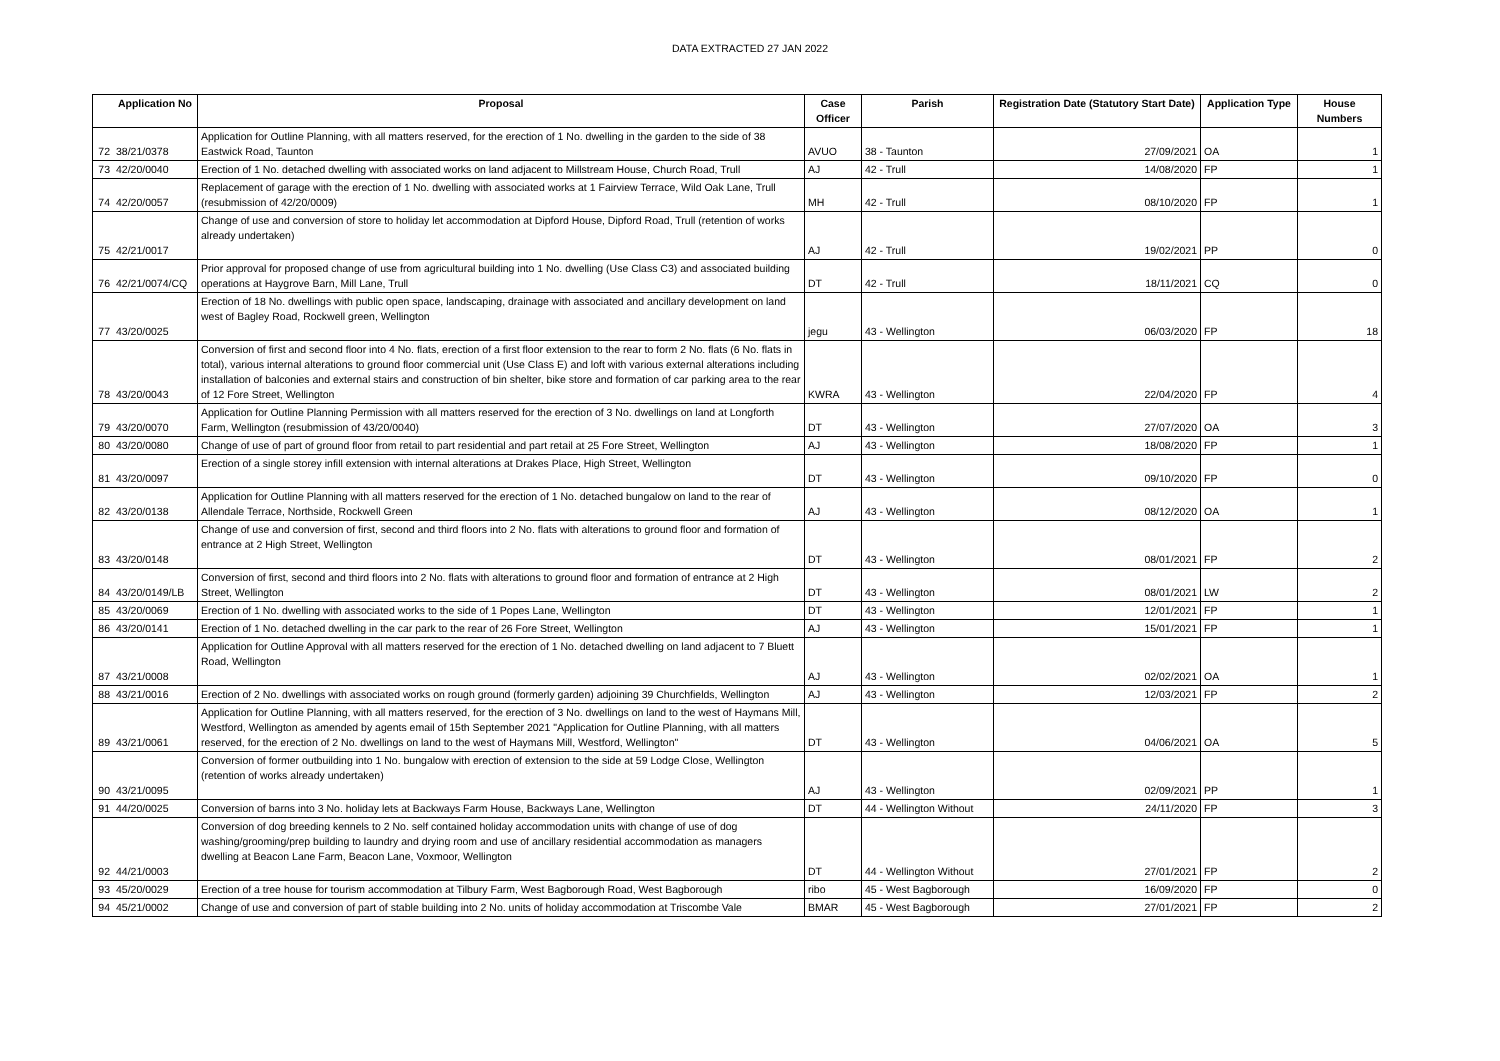DATA EXTRACTED 27 JAN 2022
| | Application No | Proposal | Case Officer | Parish | Registration Date (Statutory Start Date) | Application Type | House Numbers |
| --- | --- | --- | --- | --- | --- | --- | --- |
| 72 | 38/21/0378 | Application for Outline Planning, with all matters reserved, for the erection of 1 No. dwelling in the garden to the side of 38 Eastwick Road, Taunton | AVUO | 38 - Taunton | 27/09/2021 | OA | 1 |
| 73 | 42/20/0040 | Erection of 1 No. detached dwelling with associated works on land adjacent to Millstream House, Church Road, Trull | AJ | 42 - Trull | 14/08/2020 | FP | 1 |
| 74 | 42/20/0057 | Replacement of garage with the erection of 1 No. dwelling with associated works at 1 Fairview Terrace, Wild Oak Lane, Trull (resubmission of 42/20/0009) | MH | 42 - Trull | 08/10/2020 | FP | 1 |
| 75 | 42/21/0017 | Change of use and conversion of store to holiday let accommodation at Dipford House, Dipford Road, Trull (retention of works already undertaken) | AJ | 42 - Trull | 19/02/2021 | PP | 0 |
| 76 | 42/21/0074/CQ | Prior approval for proposed change of use from agricultural building into 1 No. dwelling (Use Class C3) and associated building operations at Haygrove Barn, Mill Lane, Trull | DT | 42 - Trull | 18/11/2021 | CQ | 0 |
| 77 | 43/20/0025 | Erection of 18 No. dwellings with public open space, landscaping, drainage with associated and ancillary development on land west of Bagley Road, Rockwell green, Wellington | jegu | 43 - Wellington | 06/03/2020 | FP | 18 |
| 78 | 43/20/0043 | Conversion of first and second floor into 4 No. flats, erection of a first floor extension to the rear to form 2 No. flats (6 No. flats in total), various internal alterations to ground floor commercial unit (Use Class E) and loft with various external alterations including installation of balconies and external stairs and construction of bin shelter, bike store and formation of car parking area to the rear of 12 Fore Street, Wellington | KWRA | 43 - Wellington | 22/04/2020 | FP | 4 |
| 79 | 43/20/0070 | Application for Outline Planning Permission with all matters reserved for the erection of 3 No. dwellings on land at Longforth Farm, Wellington (resubmission of 43/20/0040) | DT | 43 - Wellington | 27/07/2020 | OA | 3 |
| 80 | 43/20/0080 | Change of use of part of ground floor from retail to part residential and part retail at 25 Fore Street, Wellington | AJ | 43 - Wellington | 18/08/2020 | FP | 1 |
| 81 | 43/20/0097 | Erection of a single storey infill extension with internal alterations at Drakes Place, High Street, Wellington | DT | 43 - Wellington | 09/10/2020 | FP | 0 |
| 82 | 43/20/0138 | Application for Outline Planning with all matters reserved for the erection of 1 No. detached bungalow on land to the rear of Allendale Terrace, Northside, Rockwell Green | AJ | 43 - Wellington | 08/12/2020 | OA | 1 |
| 83 | 43/20/0148 | Change of use and conversion of first, second and third floors into 2 No. flats with alterations to ground floor and formation of entrance at 2 High Street, Wellington | DT | 43 - Wellington | 08/01/2021 | FP | 2 |
| 84 | 43/20/0149/LB | Conversion of first, second and third floors into 2 No. flats with alterations to ground floor and formation of entrance at 2 High Street, Wellington | DT | 43 - Wellington | 08/01/2021 | LW | 2 |
| 85 | 43/20/0069 | Erection of 1 No. dwelling with associated works to the side of 1 Popes Lane, Wellington | DT | 43 - Wellington | 12/01/2021 | FP | 1 |
| 86 | 43/20/0141 | Erection of 1 No. detached dwelling in the car park to the rear of 26 Fore Street, Wellington | AJ | 43 - Wellington | 15/01/2021 | FP | 1 |
| 87 | 43/21/0008 | Application for Outline Approval with all matters reserved for the erection of 1 No. detached dwelling on land adjacent to 7 Bluett Road, Wellington | AJ | 43 - Wellington | 02/02/2021 | OA | 1 |
| 88 | 43/21/0016 | Erection of 2 No. dwellings with associated works on rough ground (formerly garden) adjoining 39 Churchfields, Wellington | AJ | 43 - Wellington | 12/03/2021 | FP | 2 |
| 89 | 43/21/0061 | Application for Outline Planning, with all matters reserved, for the erection of 3 No. dwellings on land to the west of Haymans Mill, Westford, Wellington as amended by agents email of 15th September 2021 "Application for Outline Planning, with all matters reserved, for the erection of 2 No. dwellings on land to the west of Haymans Mill, Westford, Wellington" | DT | 43 - Wellington | 04/06/2021 | OA | 5 |
| 90 | 43/21/0095 | Conversion of former outbuilding into 1 No. bungalow with erection of extension to the side at 59 Lodge Close, Wellington (retention of works already undertaken) | AJ | 43 - Wellington | 02/09/2021 | PP | 1 |
| 91 | 44/20/0025 | Conversion of barns into 3 No. holiday lets at Backways Farm House, Backways Lane, Wellington | DT | 44 - Wellington Without | 24/11/2020 | FP | 3 |
| 92 | 44/21/0003 | Conversion of dog breeding kennels to 2 No. self contained holiday accommodation units with change of use of dog washing/grooming/prep building to laundry and drying room and use of ancillary residential accommodation as managers dwelling at Beacon Lane Farm, Beacon Lane, Voxmoor, Wellington | DT | 44 - Wellington Without | 27/01/2021 | FP | 2 |
| 93 | 45/20/0029 | Erection of a tree house for tourism accommodation at Tilbury Farm, West Bagborough Road, West Bagborough | ribo | 45 - West Bagborough | 16/09/2020 | FP | 0 |
| 94 | 45/21/0002 | Change of use and conversion of part of stable building into 2 No. units of holiday accommodation at Triscombe Vale | BMAR | 45 - West Bagborough | 27/01/2021 | FP | 2 |